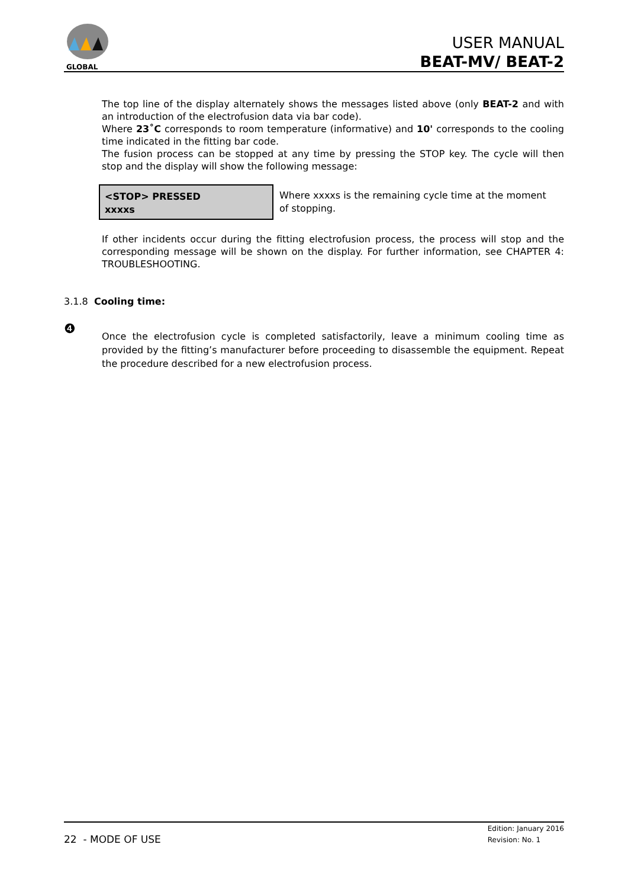GLOBAL
USER MANUAL
BEAT-MV/ BEAT-2
The top line of the display alternately shows the messages listed above (only BEAT-2 and with an introduction of the electrofusion data via bar code).
Where 23˚C corresponds to room temperature (informative) and 10' corresponds to the cooling time indicated in the fitting bar code.
The fusion process can be stopped at any time by pressing the STOP key. The cycle will then stop and the display will show the following message:
<STOP> PRESSED
xxxxs
Where xxxxs is the remaining cycle time at the moment of stopping.
If other incidents occur during the fitting electrofusion process, the process will stop and the corresponding message will be shown on the display. For further information, see CHAPTER 4: TROUBLESHOOTING.
3.1.8 Cooling time:
❹
Once the electrofusion cycle is completed satisfactorily, leave a minimum cooling time as provided by the fitting’s manufacturer before proceeding to disassemble the equipment. Repeat the procedure described for a new electrofusion process.
22 - MODE OF USE
Edition: January 2016
Revision: No. 1